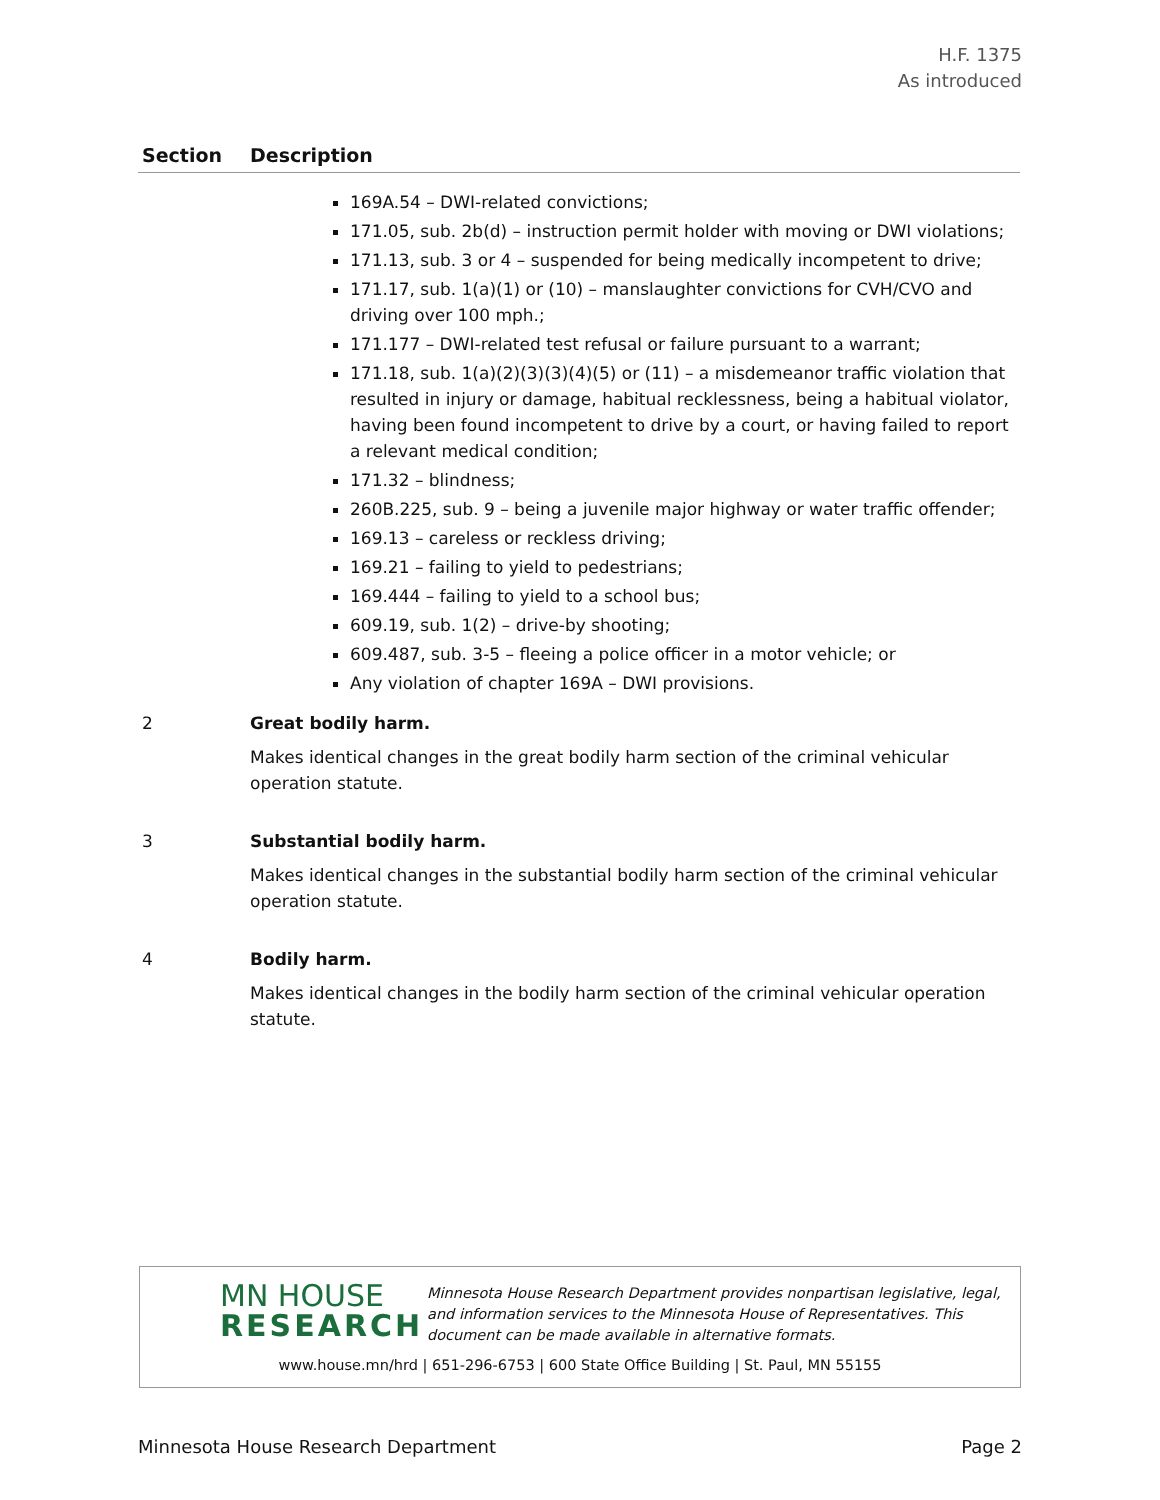H.F. 1375
As introduced
| Section | Description |
| --- | --- |
| | 169A.54 – DWI-related convictions; 171.05, sub. 2b(d) – instruction permit holder with moving or DWI violations; 171.13, sub. 3 or 4 – suspended for being medically incompetent to drive; 171.17, sub. 1(a)(1) or (10) – manslaughter convictions for CVH/CVO and driving over 100 mph.; 171.177 – DWI-related test refusal or failure pursuant to a warrant; 171.18, sub. 1(a)(2)(3)(3)(4)(5) or (11) – a misdemeanor traffic violation that resulted in injury or damage, habitual recklessness, being a habitual violator, having been found incompetent to drive by a court, or having failed to report a relevant medical condition; 171.32 – blindness; 260B.225, sub. 9 – being a juvenile major highway or water traffic offender; 169.13 – careless or reckless driving; 169.21 – failing to yield to pedestrians; 169.444 – failing to yield to a school bus; 609.19, sub. 1(2) – drive-by shooting; 609.487, sub. 3-5 – fleeing a police officer in a motor vehicle; or Any violation of chapter 169A – DWI provisions. |
| 2 | Great bodily harm. Makes identical changes in the great bodily harm section of the criminal vehicular operation statute. |
| 3 | Substantial bodily harm. Makes identical changes in the substantial bodily harm section of the criminal vehicular operation statute. |
| 4 | Bodily harm. Makes identical changes in the bodily harm section of the criminal vehicular operation statute. |
MN HOUSE
RESEARCH
Minnesota House Research Department provides nonpartisan legislative, legal, and information services to the Minnesota House of Representatives. This document can be made available in alternative formats.
www.house.mn/hrd | 651-296-6753 | 600 State Office Building | St. Paul, MN 55155
Minnesota House Research Department Page 2